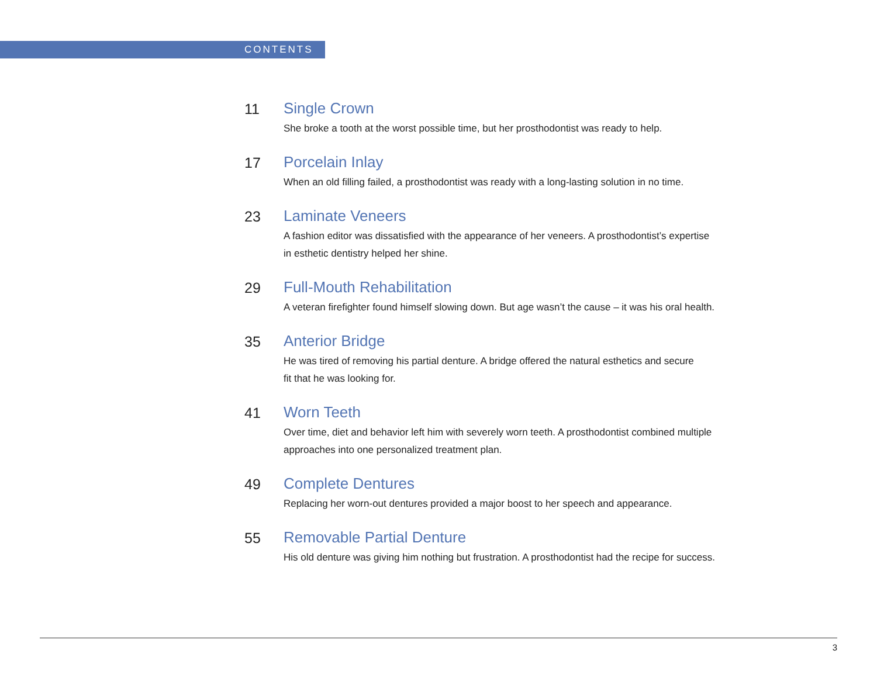CONTENTS
11 Single Crown
She broke a tooth at the worst possible time, but her prosthodontist was ready to help.
17 Porcelain Inlay
When an old filling failed, a prosthodontist was ready with a long-lasting solution in no time.
23 Laminate Veneers
A fashion editor was dissatisfied with the appearance of her veneers. A prosthodontist’s expertise
in esthetic dentistry helped her shine.
29 Full-Mouth Rehabilitation
A veteran firefighter found himself slowing down. But age wasn’t the cause – it was his oral health.
35 Anterior Bridge
He was tired of removing his partial denture. A bridge offered the natural esthetics and secure
fit that he was looking for.
41 Worn Teeth
Over time, diet and behavior left him with severely worn teeth. A prosthodontist combined multiple
approaches into one personalized treatment plan.
49 Complete Dentures
Replacing her worn-out dentures provided a major boost to her speech and appearance.
55 Removable Partial Denture
His old denture was giving him nothing but frustration. A prosthodontist had the recipe for success.
3